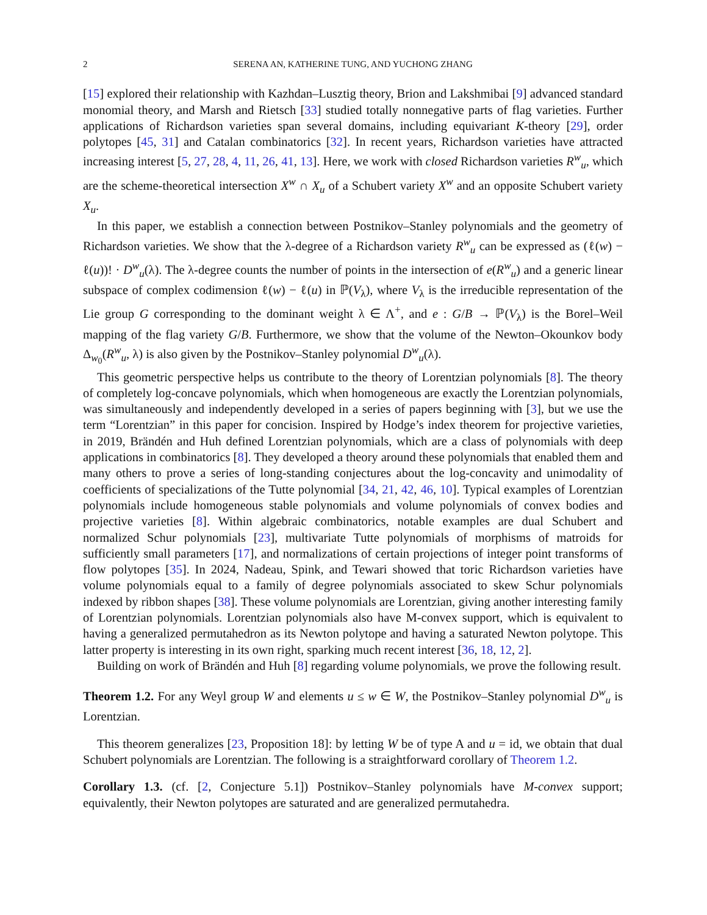2 SERENA AN, KATHERINE TUNG, AND YUCHONG ZHANG
[15] explored their relationship with Kazhdan–Lusztig theory, Brion and Lakshmibai [9] advanced standard monomial theory, and Marsh and Rietsch [33] studied totally nonnegative parts of flag varieties. Further applications of Richardson varieties span several domains, including equivariant K-theory [29], order polytopes [45, 31] and Catalan combinatorics [32]. In recent years, Richardson varieties have attracted increasing interest [5, 27, 28, 4, 11, 26, 41, 13]. Here, we work with closed Richardson varieties R<sup>w</sup><sub>u</sub>, which are the scheme-theoretical intersection X<sup>w</sup> ∩ X<sub>u</sub> of a Schubert variety X<sup>w</sup> and an opposite Schubert variety X<sub>u</sub>.
In this paper, we establish a connection between Postnikov–Stanley polynomials and the geometry of Richardson varieties. We show that the λ-degree of a Richardson variety R<sup>w</sup><sub>u</sub> can be expressed as (ℓ(w) − ℓ(u))! · D<sup>w</sup><sub>u</sub>(λ). The λ-degree counts the number of points in the intersection of e(R<sup>w</sup><sub>u</sub>) and a generic linear subspace of complex codimension ℓ(w) − ℓ(u) in ℙ(V<sub>λ</sub>), where V<sub>λ</sub> is the irreducible representation of the Lie group G corresponding to the dominant weight λ ∈ Λ<sup>+</sup>, and e : G/B → ℙ(V<sub>λ</sub>) is the Borel–Weil mapping of the flag variety G/B. Furthermore, we show that the volume of the Newton–Okounkov body Δ<sub>w<sub>0</sub></sub>(R<sup>w</sup><sub>u</sub>, λ) is also given by the Postnikov–Stanley polynomial D<sup>w</sup><sub>u</sub>(λ).
This geometric perspective helps us contribute to the theory of Lorentzian polynomials [8]. The theory of completely log-concave polynomials, which when homogeneous are exactly the Lorentzian polynomials, was simultaneously and independently developed in a series of papers beginning with [3], but we use the term “Lorentzian” in this paper for concision. Inspired by Hodge’s index theorem for projective varieties, in 2019, Brändén and Huh defined Lorentzian polynomials, which are a class of polynomials with deep applications in combinatorics [8]. They developed a theory around these polynomials that enabled them and many others to prove a series of long-standing conjectures about the log-concavity and unimodality of coefficients of specializations of the Tutte polynomial [34, 21, 42, 46, 10]. Typical examples of Lorentzian polynomials include homogeneous stable polynomials and volume polynomials of convex bodies and projective varieties [8]. Within algebraic combinatorics, notable examples are dual Schubert and normalized Schur polynomials [23], multivariate Tutte polynomials of morphisms of matroids for sufficiently small parameters [17], and normalizations of certain projections of integer point transforms of flow polytopes [35]. In 2024, Nadeau, Spink, and Tewari showed that toric Richardson varieties have volume polynomials equal to a family of degree polynomials associated to skew Schur polynomials indexed by ribbon shapes [38]. These volume polynomials are Lorentzian, giving another interesting family of Lorentzian polynomials. Lorentzian polynomials also have M-convex support, which is equivalent to having a generalized permutahedron as its Newton polytope and having a saturated Newton polytope. This latter property is interesting in its own right, sparking much recent interest [36, 18, 12, 2].
Building on work of Brändén and Huh [8] regarding volume polynomials, we prove the following result.
Theorem 1.2. For any Weyl group W and elements u ≤ w ∈ W, the Postnikov–Stanley polynomial D<sup>w</sup><sub>u</sub> is Lorentzian.
This theorem generalizes [23, Proposition 18]: by letting W be of type A and u = id, we obtain that dual Schubert polynomials are Lorentzian. The following is a straightforward corollary of Theorem 1.2.
Corollary 1.3. (cf. [2, Conjecture 5.1]) Postnikov–Stanley polynomials have M-convex support; equivalently, their Newton polytopes are saturated and are generalized permutahedra.